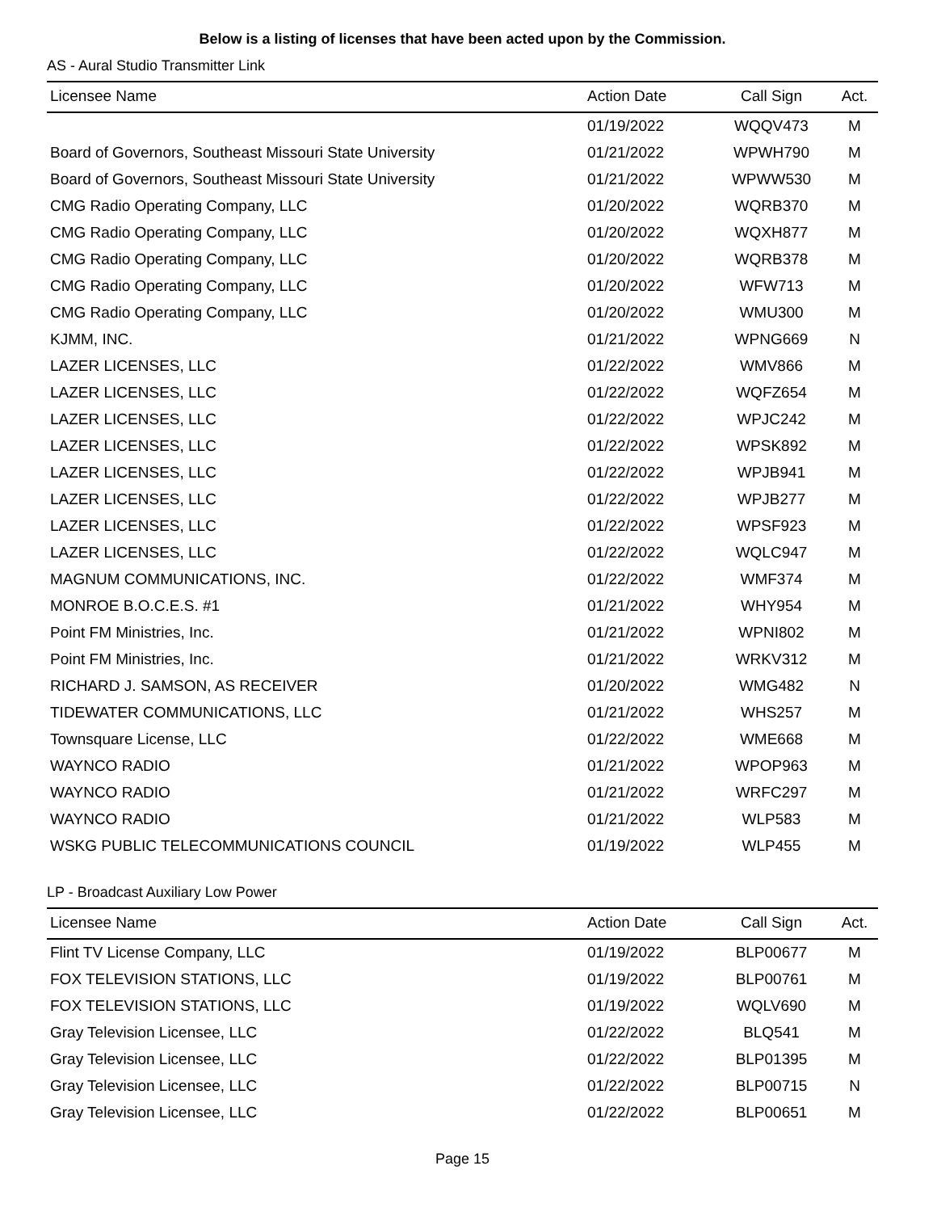Below is a listing of licenses that have been acted upon by the Commission.
AS - Aural Studio Transmitter Link
| Licensee Name | Action Date | Call Sign | Act. |
| --- | --- | --- | --- |
| | 01/19/2022 | WQQV473 | M |
| Board of Governors, Southeast Missouri State University | 01/21/2022 | WPWH790 | M |
| Board of Governors, Southeast Missouri State University | 01/21/2022 | WPWW530 | M |
| CMG Radio Operating Company, LLC | 01/20/2022 | WQRB370 | M |
| CMG Radio Operating Company, LLC | 01/20/2022 | WQXH877 | M |
| CMG Radio Operating Company, LLC | 01/20/2022 | WQRB378 | M |
| CMG Radio Operating Company, LLC | 01/20/2022 | WFW713 | M |
| CMG Radio Operating Company, LLC | 01/20/2022 | WMU300 | M |
| KJMM, INC. | 01/21/2022 | WPNG669 | N |
| LAZER LICENSES, LLC | 01/22/2022 | WMV866 | M |
| LAZER LICENSES, LLC | 01/22/2022 | WQFZ654 | M |
| LAZER LICENSES, LLC | 01/22/2022 | WPJC242 | M |
| LAZER LICENSES, LLC | 01/22/2022 | WPSK892 | M |
| LAZER LICENSES, LLC | 01/22/2022 | WPJB941 | M |
| LAZER LICENSES, LLC | 01/22/2022 | WPJB277 | M |
| LAZER LICENSES, LLC | 01/22/2022 | WPSF923 | M |
| LAZER LICENSES, LLC | 01/22/2022 | WQLC947 | M |
| MAGNUM COMMUNICATIONS, INC. | 01/22/2022 | WMF374 | M |
| MONROE B.O.C.E.S. #1 | 01/21/2022 | WHY954 | M |
| Point FM Ministries, Inc. | 01/21/2022 | WPNI802 | M |
| Point FM Ministries, Inc. | 01/21/2022 | WRKV312 | M |
| RICHARD J. SAMSON, AS RECEIVER | 01/20/2022 | WMG482 | N |
| TIDEWATER COMMUNICATIONS, LLC | 01/21/2022 | WHS257 | M |
| Townsquare License, LLC | 01/22/2022 | WME668 | M |
| WAYNCO RADIO | 01/21/2022 | WPOP963 | M |
| WAYNCO RADIO | 01/21/2022 | WRFC297 | M |
| WAYNCO RADIO | 01/21/2022 | WLP583 | M |
| WSKG PUBLIC TELECOMMUNICATIONS COUNCIL | 01/19/2022 | WLP455 | M |
LP - Broadcast Auxiliary Low Power
| Licensee Name | Action Date | Call Sign | Act. |
| --- | --- | --- | --- |
| Flint TV License Company, LLC | 01/19/2022 | BLP00677 | M |
| FOX TELEVISION STATIONS, LLC | 01/19/2022 | BLP00761 | M |
| FOX TELEVISION STATIONS, LLC | 01/19/2022 | WQLV690 | M |
| Gray Television Licensee, LLC | 01/22/2022 | BLQ541 | M |
| Gray Television Licensee, LLC | 01/22/2022 | BLP01395 | M |
| Gray Television Licensee, LLC | 01/22/2022 | BLP00715 | N |
| Gray Television Licensee, LLC | 01/22/2022 | BLP00651 | M |
Page 15